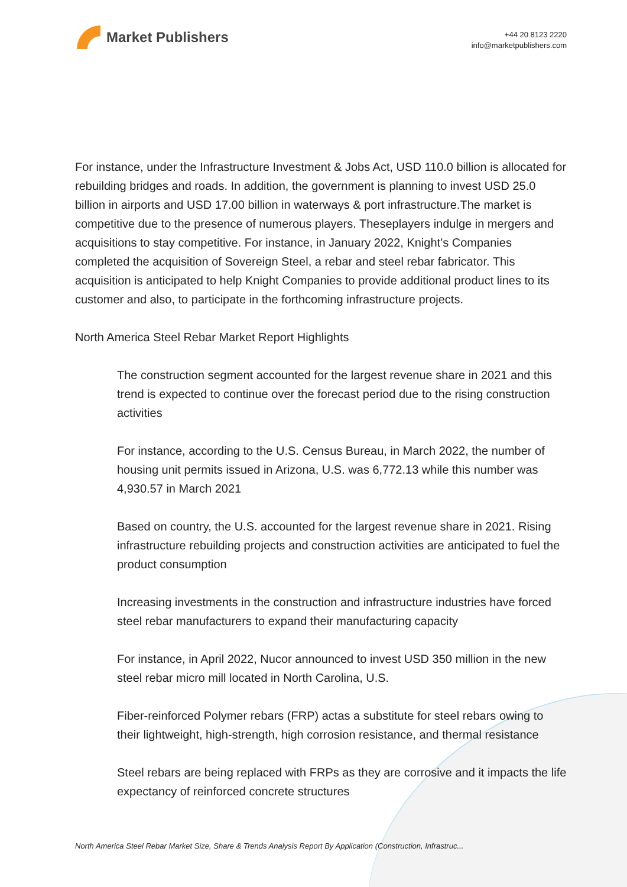Market Publishers
+44 20 8123 2220
info@marketpublishers.com
For instance, under the Infrastructure Investment & Jobs Act, USD 110.0 billion is allocated for rebuilding bridges and roads. In addition, the government is planning to invest USD 25.0 billion in airports and USD 17.00 billion in waterways & port infrastructure.The market is competitive due to the presence of numerous players. Theseplayers indulge in mergers and acquisitions to stay competitive. For instance, in January 2022, Knight’s Companies completed the acquisition of Sovereign Steel, a rebar and steel rebar fabricator. This acquisition is anticipated to help Knight Companies to provide additional product lines to its customer and also, to participate in the forthcoming infrastructure projects.
North America Steel Rebar Market Report Highlights
The construction segment accounted for the largest revenue share in 2021 and this trend is expected to continue over the forecast period due to the rising construction activities
For instance, according to the U.S. Census Bureau, in March 2022, the number of housing unit permits issued in Arizona, U.S. was 6,772.13 while this number was 4,930.57 in March 2021
Based on country, the U.S. accounted for the largest revenue share in 2021. Rising infrastructure rebuilding projects and construction activities are anticipated to fuel the product consumption
Increasing investments in the construction and infrastructure industries have forced steel rebar manufacturers to expand their manufacturing capacity
For instance, in April 2022, Nucor announced to invest USD 350 million in the new steel rebar micro mill located in North Carolina, U.S.
Fiber-reinforced Polymer rebars (FRP) actas a substitute for steel rebars owing to their lightweight, high-strength, high corrosion resistance, and thermal resistance
Steel rebars are being replaced with FRPs as they are corrosive and it impacts the life expectancy of reinforced concrete structures
North America Steel Rebar Market Size, Share & Trends Analysis Report By Application (Construction, Infrastruc...